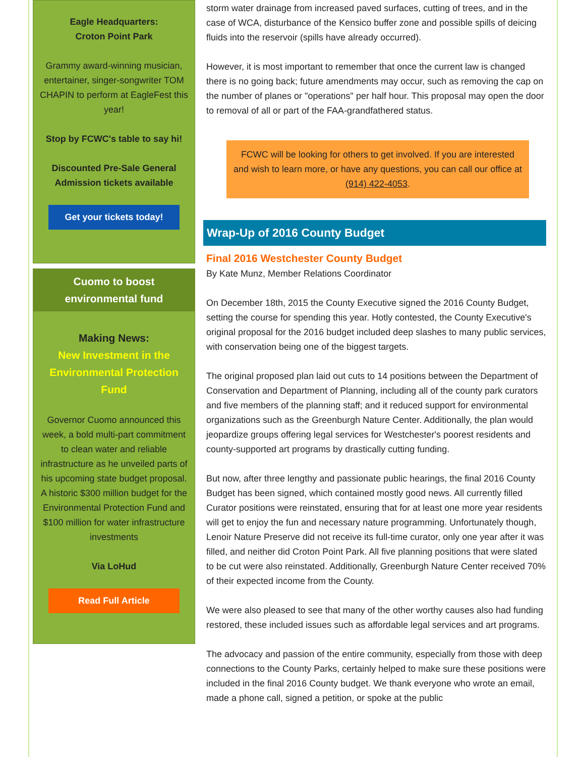Eagle Headquarters:
Croton Point Park
Grammy award-winning musician, entertainer, singer-songwriter TOM CHAPIN to perform at EagleFest this year!
Stop by FCWC's table to say hi!
Discounted Pre-Sale General Admission tickets available
Get your tickets today!
Cuomo to boost
environmental fund
Making News:
New Investment in the Environmental Protection Fund
Governor Cuomo announced this week, a bold multi-part commitment to clean water and reliable infrastructure as he unveiled parts of his upcoming state budget proposal. A historic $300 million budget for the Environmental Protection Fund and $100 million for water infrastructure investments
Via LoHud
Read Full Article
storm water drainage from increased paved surfaces, cutting of trees, and in the case of WCA, disturbance of the Kensico buffer zone and possible spills of deicing fluids into the reservoir (spills have already occurred).
However, it is most important to remember that once the current law is changed there is no going back; future amendments may occur, such as removing the cap on the number of planes or "operations" per half hour. This proposal may open the door to removal of all or part of the FAA-grandfathered status.
FCWC will be looking for others to get involved. If you are interested and wish to learn more, or have any questions, you can call our office at (914) 422-4053.
Wrap-Up of 2016 County Budget
Final 2016 Westchester County Budget
By Kate Munz, Member Relations Coordinator
On December 18th, 2015 the County Executive signed the 2016 County Budget, setting the course for spending this year. Hotly contested, the County Executive's original proposal for the 2016 budget included deep slashes to many public services, with conservation being one of the biggest targets.
The original proposed plan laid out cuts to 14 positions between the Department of Conservation and Department of Planning, including all of the county park curators and five members of the planning staff; and it reduced support for environmental organizations such as the Greenburgh Nature Center. Additionally, the plan would jeopardize groups offering legal services for Westchester's poorest residents and county-supported art programs by drastically cutting funding.
But now, after three lengthy and passionate public hearings, the final 2016 County Budget has been signed, which contained mostly good news. All currently filled Curator positions were reinstated, ensuring that for at least one more year residents will get to enjoy the fun and necessary nature programming. Unfortunately though, Lenoir Nature Preserve did not receive its full-time curator, only one year after it was filled, and neither did Croton Point Park. All five planning positions that were slated to be cut were also reinstated. Additionally, Greenburgh Nature Center received 70% of their expected income from the County.
We were also pleased to see that many of the other worthy causes also had funding restored, these included issues such as affordable legal services and art programs.
The advocacy and passion of the entire community, especially from those with deep connections to the County Parks, certainly helped to make sure these positions were included in the final 2016 County budget. We thank everyone who wrote an email, made a phone call, signed a petition, or spoke at the public